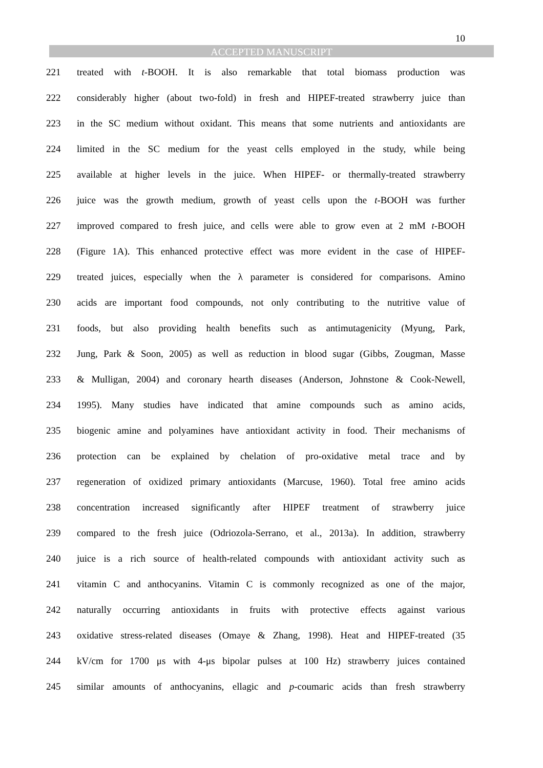10
ACCEPTED MANUSCRIPT
221 treated with t-BOOH. It is also remarkable that total biomass production was
222 considerably higher (about two-fold) in fresh and HIPEF-treated strawberry juice than
223 in the SC medium without oxidant. This means that some nutrients and antioxidants are
224 limited in the SC medium for the yeast cells employed in the study, while being
225 available at higher levels in the juice. When HIPEF- or thermally-treated strawberry
226 juice was the growth medium, growth of yeast cells upon the t-BOOH was further
227 improved compared to fresh juice, and cells were able to grow even at 2 mM t-BOOH
228 (Figure 1A). This enhanced protective effect was more evident in the case of HIPEF-
229 treated juices, especially when the λ parameter is considered for comparisons. Amino
230 acids are important food compounds, not only contributing to the nutritive value of
231 foods, but also providing health benefits such as antimutagenicity (Myung, Park,
232 Jung, Park & Soon, 2005) as well as reduction in blood sugar (Gibbs, Zougman, Masse
233 & Mulligan, 2004) and coronary hearth diseases (Anderson, Johnstone & Cook-Newell,
234 1995). Many studies have indicated that amine compounds such as amino acids,
235 biogenic amine and polyamines have antioxidant activity in food. Their mechanisms of
236 protection can be explained by chelation of pro-oxidative metal trace and by
237 regeneration of oxidized primary antioxidants (Marcuse, 1960). Total free amino acids
238 concentration increased significantly after HIPEF treatment of strawberry juice
239 compared to the fresh juice (Odriozola-Serrano, et al., 2013a). In addition, strawberry
240 juice is a rich source of health-related compounds with antioxidant activity such as
241 vitamin C and anthocyanins. Vitamin C is commonly recognized as one of the major,
242 naturally occurring antioxidants in fruits with protective effects against various
243 oxidative stress-related diseases (Omaye & Zhang, 1998). Heat and HIPEF-treated (35
244 kV/cm for 1700 μs with 4-μs bipolar pulses at 100 Hz) strawberry juices contained
245 similar amounts of anthocyanins, ellagic and p-coumaric acids than fresh strawberry